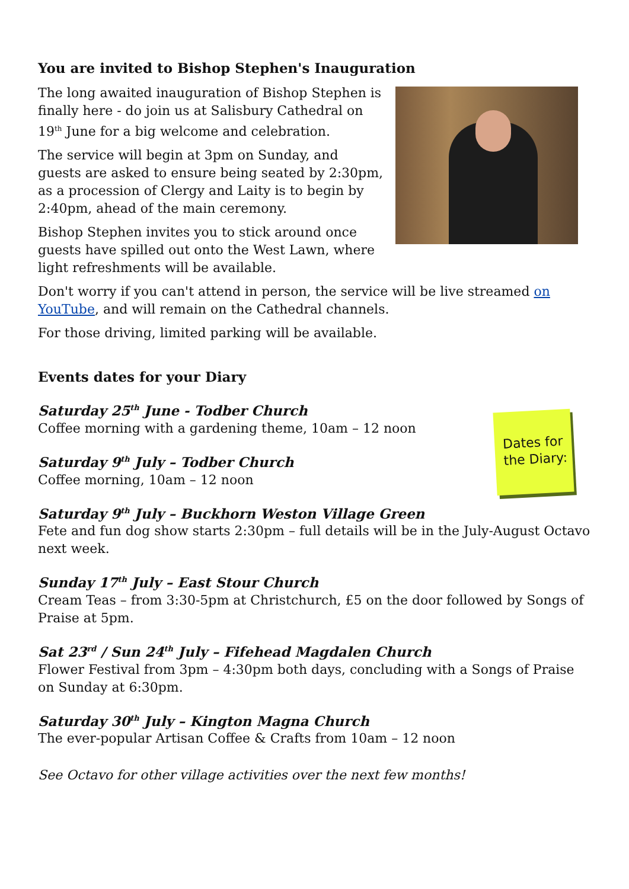You are invited to Bishop Stephen's Inauguration
The long awaited inauguration of Bishop Stephen is finally here - do join us at Salisbury Cathedral on 19<sup>th</sup> June for a big welcome and celebration.
The service will begin at 3pm on Sunday, and guests are asked to ensure being seated by 2:30pm, as a procession of Clergy and Laity is to begin by 2:40pm, ahead of the main ceremony.
Bishop Stephen invites you to stick around once guests have spilled out onto the West Lawn, where light refreshments will be available.
Don't worry if you can't attend in person, the service will be live streamed on YouTube, and will remain on the Cathedral channels.
For those driving, limited parking will be available.
Events dates for your Diary
Dates for the Diary:
Saturday 25<sup>th</sup> June - Todber Church
Coffee morning with a gardening theme, 10am – 12 noon
Saturday 9<sup>th</sup> July – Todber Church
Coffee morning, 10am – 12 noon
Saturday 9<sup>th</sup> July – Buckhorn Weston Village Green
Fete and fun dog show starts 2:30pm – full details will be in the July-August Octavo next week.
Sunday 17<sup>th</sup> July – East Stour Church
Cream Teas – from 3:30-5pm at Christchurch, £5 on the door followed by Songs of Praise at 5pm.
Sat 23<sup>rd</sup> / Sun 24<sup>th</sup> July – Fifehead Magdalen Church
Flower Festival from 3pm – 4:30pm both days, concluding with a Songs of Praise on Sunday at 6:30pm.
Saturday 30<sup>th</sup> July – Kington Magna Church
The ever-popular Artisan Coffee & Crafts from 10am – 12 noon
See Octavo for other village activities over the next few months!